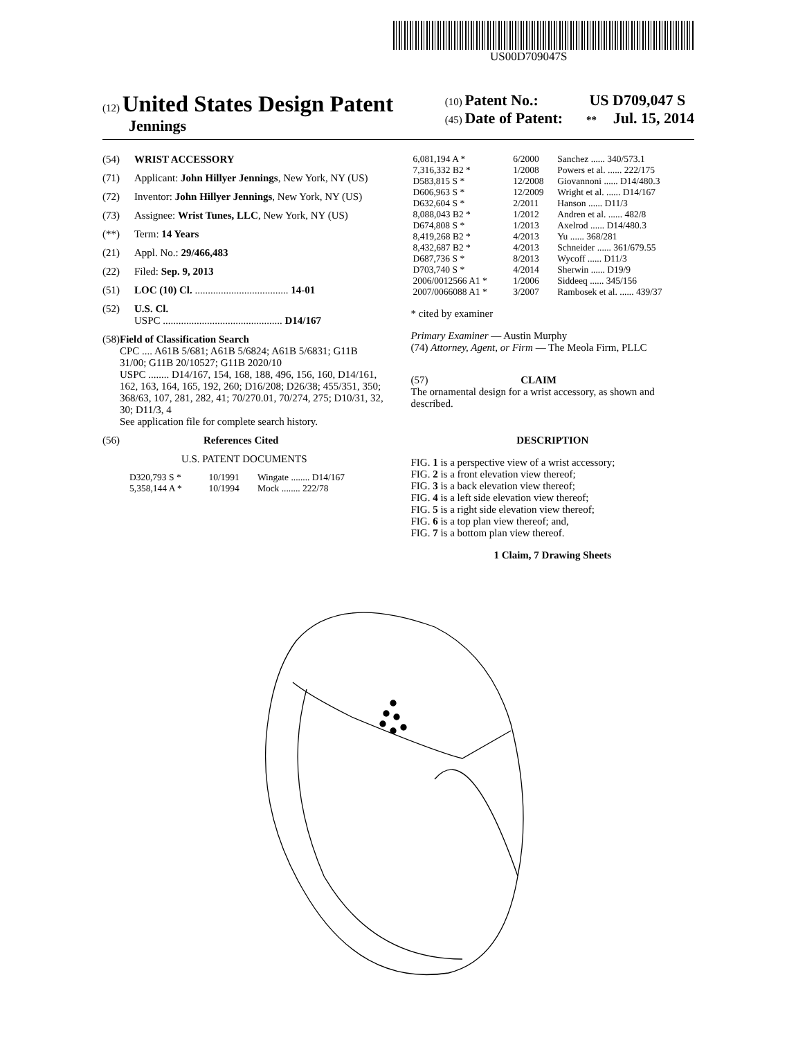US00D709047S
(12) United States Design Patent
Jennings
(10) Patent No.: US D709,047 S
(45) Date of Patent: ** Jul. 15, 2014
(54) WRIST ACCESSORY
(71) Applicant: John Hillyer Jennings, New York, NY (US)
(72) Inventor: John Hillyer Jennings, New York, NY (US)
(73) Assignee: Wrist Tunes, LLC, New York, NY (US)
(**) Term: 14 Years
(21) Appl. No.: 29/466,483
(22) Filed: Sep. 9, 2013
(51) LOC (10) Cl. .................................... 14-01
(52) U.S. Cl.
USPC .............................................. D14/167
(58) Field of Classification Search
CPC .... A61B 5/681; A61B 5/6824; A61B 5/6831; G11B 31/00; G11B 20/10527; G11B 2020/10
USPC ........ D14/167, 154, 168, 188, 496, 156, 160, D14/161, 162, 163, 164, 165, 192, 260; D16/208; D26/38; 455/351, 350; 368/63, 107, 281, 282, 41; 70/270.01, 70/274, 275; D10/31, 32, 30; D11/3, 4
See application file for complete search history.
(56) References Cited
U.S. PATENT DOCUMENTS
| D320,793 S * | 10/1991 | Wingate ........ D14/167 |
| 5,358,144 A * | 10/1994 | Mock ........ 222/78 |
| 6,081,194 A * | 6/2000 | Sanchez ...... 340/573.1 |
| 7,316,332 B2 * | 1/2008 | Powers et al. ...... 222/175 |
| D583,815 S * | 12/2008 | Giovannoni ...... D14/480.3 |
| D606,963 S * | 12/2009 | Wright et al. ...... D14/167 |
| D632,604 S * | 2/2011 | Hanson ...... D11/3 |
| 8,088,043 B2 * | 1/2012 | Andren et al. ...... 482/8 |
| D674,808 S * | 1/2013 | Axelrod ...... D14/480.3 |
| 8,419,268 B2 * | 4/2013 | Yu ...... 368/281 |
| 8,432,687 B2 * | 4/2013 | Schneider ...... 361/679.55 |
| D687,736 S * | 8/2013 | Wycoff ...... D11/3 |
| D703,740 S * | 4/2014 | Sherwin ...... D19/9 |
| 2006/0012566 A1 * | 1/2006 | Siddeeq ...... 345/156 |
| 2007/0066088 A1 * | 3/2007 | Rambosek et al. ...... 439/37 |
* cited by examiner
Primary Examiner — Austin Murphy
(74) Attorney, Agent, or Firm — The Meola Firm, PLLC
(57) CLAIM
The ornamental design for a wrist accessory, as shown and described.
DESCRIPTION
FIG. 1 is a perspective view of a wrist accessory;
FIG. 2 is a front elevation view thereof;
FIG. 3 is a back elevation view thereof;
FIG. 4 is a left side elevation view thereof;
FIG. 5 is a right side elevation view thereof;
FIG. 6 is a top plan view thereof; and,
FIG. 7 is a bottom plan view thereof.
1 Claim, 7 Drawing Sheets